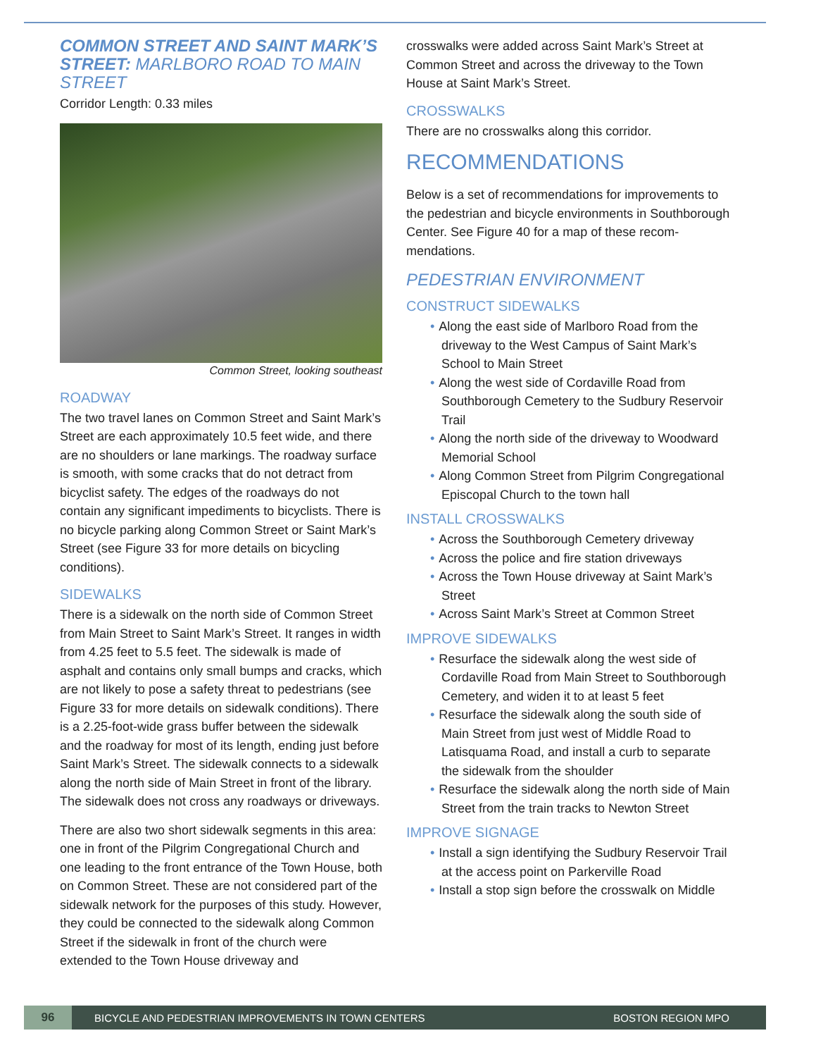COMMON STREET AND SAINT MARK’S STREET: MARLBORO ROAD TO MAIN STREET
Corridor Length: 0.33 miles
Common Street, looking southeast
ROADWAY
The two travel lanes on Common Street and Saint Mark’s Street are each approximately 10.5 feet wide, and there are no shoulders or lane markings. The road­way surface is smooth, with some cracks that do not detract from bicyclist safety. The edges of the roadways do not contain any significant impediments to bicyclists. There is no bicycle parking along Common Street or Saint Mark’s Street (see Figure 33 for more details on bicycling conditions).
SIDEWALKS
There is a sidewalk on the north side of Common Street from Main Street to Saint Mark’s Street. It ranges in width from 4.25 feet to 5.5 feet. The sidewalk is made of asphalt and contains only small bumps and cracks, which are not likely to pose a safety threat to pedestri­ans (see Figure 33 for more details on sidewalk condi­tions). There is a 2.25-foot-wide grass buffer between the sidewalk and the roadway for most of its length, ending just before Saint Mark’s Street. The sidewalk connects to a sidewalk along the north side of Main Street in front of the library. The sidewalk does not cross any roadways or driveways.
There are also two short sidewalk segments in this area: one in front of the Pilgrim Congregational Church and one leading to the front entrance of the Town House, both on Common Street. These are not considered part of the sidewalk network for the purposes of this study. However, they could be connected to the side­walk along Common Street if the sidewalk in front of the church were extended to the Town House driveway and
crosswalks were added across Saint Mark’s Street at Common Street and across the driveway to the Town House at Saint Mark’s Street.
CROSSWALKS
There are no crosswalks along this corridor.
RECOMMENDATIONS
Below is a set of recommendations for improvements to the pedestrian and bicycle environments in Southbor­ough Center. See Figure 40 for a map of these recom­mendations.
PEDESTRIAN ENVIRONMENT
CONSTRUCT SIDEWALKS
• Along the east side of Marlboro Road from the driveway to the West Campus of Saint Mark’s School to Main Street
• Along the west side of Cordaville Road from Southborough Cemetery to the Sudbury Reservoir Trail
• Along the north side of the driveway to Woodward Memorial School
• Along Common Street from Pilgrim Congrega­tional Episcopal Church to the town hall
INSTALL CROSSWALKS
• Across the Southborough Cemetery driveway
• Across the police and fire station driveways
• Across the Town House driveway at Saint Mark’s Street
• Across Saint Mark’s Street at Common Street
IMPROVE SIDEWALKS
• Resurface the sidewalk along the west side of Cordaville Road from Main Street to Southbor­ough Cemetery, and widen it to at least 5 feet
• Resurface the sidewalk along the south side of Main Street from just west of Middle Road to Latisquama Road, and install a curb to separate the sidewalk from the shoulder
• Resurface the sidewalk along the north side of Main Street from the train tracks to Newton Street
IMPROVE SIGNAGE
• Install a sign identifying the Sudbury Reservoir Trail at the access point on Parkerville Road
• Install a stop sign before the crosswalk on Middle
96
BICYCLE AND PEDESTRIAN IMPROVEMENTS IN TOWN CENTERS
BOSTON REGION MPO